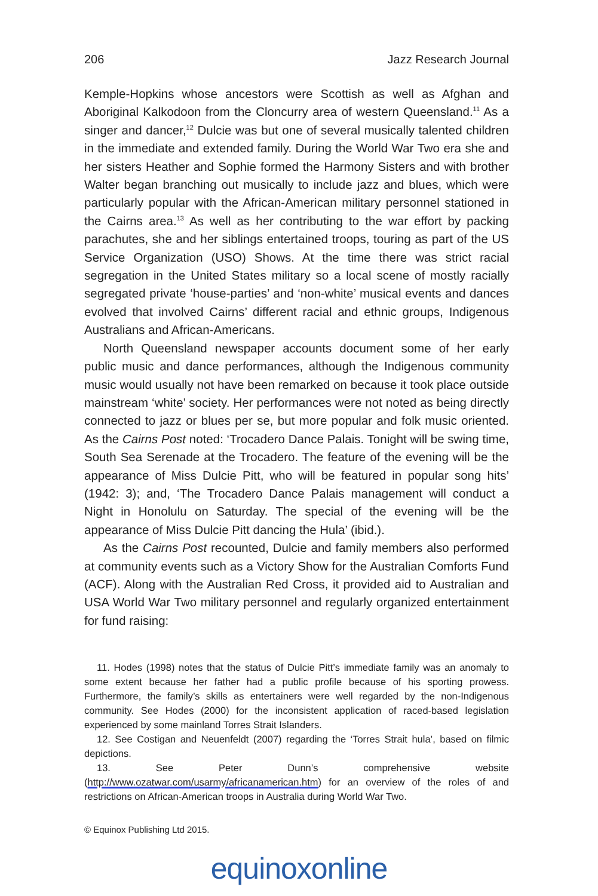206 Jazz Research Journal
Kemple-Hopkins whose ancestors were Scottish as well as Afghan and Aboriginal Kalkodoon from the Cloncurry area of western Queensland.<sup>11</sup> As a singer and dancer,<sup>12</sup> Dulcie was but one of several musically talented children in the immediate and extended family. During the World War Two era she and her sisters Heather and Sophie formed the Harmony Sisters and with brother Walter began branching out musically to include jazz and blues, which were particularly popular with the African-American military personnel stationed in the Cairns area.<sup>13</sup> As well as her contributing to the war effort by packing parachutes, she and her siblings entertained troops, touring as part of the US Service Organization (USO) Shows. At the time there was strict racial segregation in the United States military so a local scene of mostly racially segregated private ‘house-parties’ and ‘non-white’ musical events and dances evolved that involved Cairns’ different racial and ethnic groups, Indigenous Australians and African-Americans.
North Queensland newspaper accounts document some of her early public music and dance performances, although the Indigenous community music would usually not have been remarked on because it took place outside mainstream ‘white’ society. Her performances were not noted as being directly connected to jazz or blues per se, but more popular and folk music oriented. As the Cairns Post noted: ‘Trocadero Dance Palais. Tonight will be swing time, South Sea Serenade at the Trocadero. The feature of the evening will be the appearance of Miss Dulcie Pitt, who will be featured in popular song hits’ (1942: 3); and, ‘The Trocadero Dance Palais management will conduct a Night in Honolulu on Saturday. The special of the evening will be the appearance of Miss Dulcie Pitt dancing the Hula’ (ibid.).
As the Cairns Post recounted, Dulcie and family members also performed at community events such as a Victory Show for the Australian Comforts Fund (ACF). Along with the Australian Red Cross, it provided aid to Australian and USA World War Two military personnel and regularly organized entertainment for fund raising:
11. Hodes (1998) notes that the status of Dulcie Pitt’s immediate family was an anomaly to some extent because her father had a public profile because of his sporting prowess. Furthermore, the family’s skills as entertainers were well regarded by the non-Indigenous community. See Hodes (2000) for the inconsistent application of raced-based legislation experienced by some mainland Torres Strait Islanders.
12. See Costigan and Neuenfeldt (2007) regarding the ‘Torres Strait hula’, based on filmic depictions.
13. See Peter Dunn’s comprehensive website (http://www.ozatwar.com/usarmy/africanamerican.htm) for an overview of the roles of and restrictions on African-American troops in Australia during World War Two.
© Equinox Publishing Ltd 2015.
equinoxonline